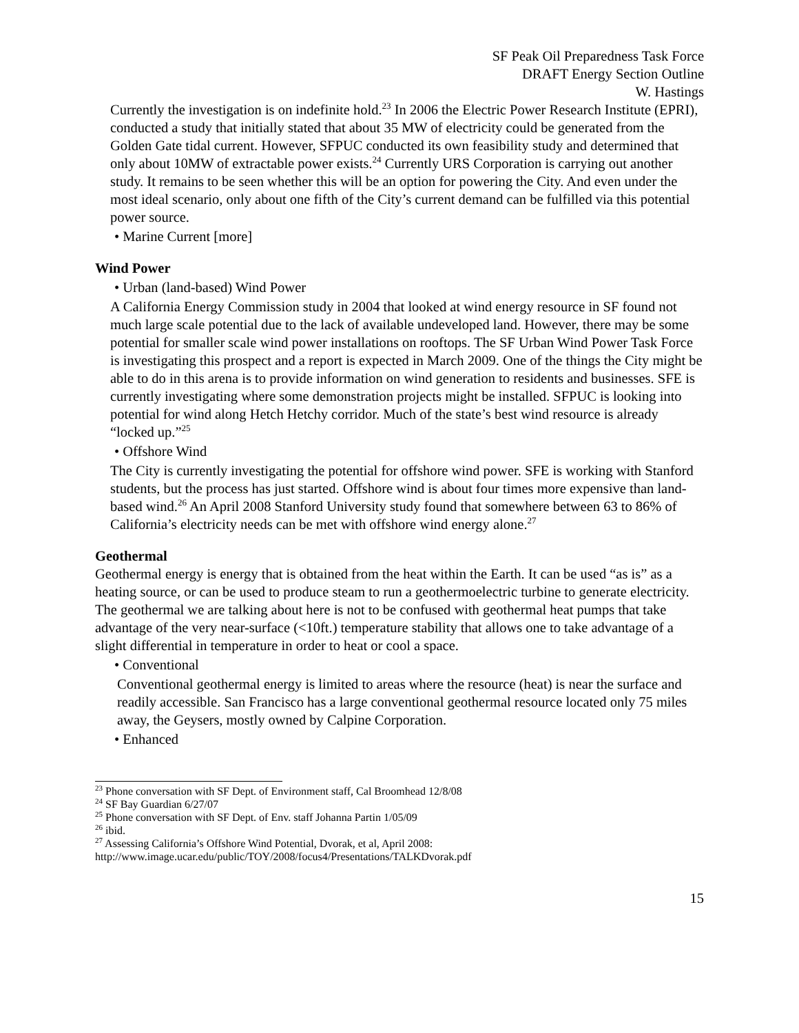SF Peak Oil Preparedness Task Force
DRAFT Energy Section Outline
W. Hastings
Currently the investigation is on indefinite hold.<sup>23</sup> In 2006 the Electric Power Research Institute (EPRI), conducted a study that initially stated that about 35 MW of electricity could be generated from the Golden Gate tidal current. However, SFPUC conducted its own feasibility study and determined that only about 10MW of extractable power exists.<sup>24</sup> Currently URS Corporation is carrying out another study. It remains to be seen whether this will be an option for powering the City. And even under the most ideal scenario, only about one fifth of the City’s current demand can be fulfilled via this potential power source.
• Marine Current [more]
Wind Power
• Urban (land-based) Wind Power
A California Energy Commission study in 2004 that looked at wind energy resource in SF found not much large scale potential due to the lack of available undeveloped land. However, there may be some potential for smaller scale wind power installations on rooftops. The SF Urban Wind Power Task Force is investigating this prospect and a report is expected in March 2009. One of the things the City might be able to do in this arena is to provide information on wind generation to residents and businesses. SFE is currently investigating where some demonstration projects might be installed. SFPUC is looking into potential for wind along Hetch Hetchy corridor. Much of the state’s best wind resource is already “locked up.”<sup>25</sup>
• Offshore Wind
The City is currently investigating the potential for offshore wind power. SFE is working with Stanford students, but the process has just started. Offshore wind is about four times more expensive than land-based wind.<sup>26</sup> An April 2008 Stanford University study found that somewhere between 63 to 86% of California’s electricity needs can be met with offshore wind energy alone.<sup>27</sup>
Geothermal
Geothermal energy is energy that is obtained from the heat within the Earth. It can be used “as is” as a heating source, or can be used to produce steam to run a geothermoelectric turbine to generate electricity. The geothermal we are talking about here is not to be confused with geothermal heat pumps that take advantage of the very near-surface (<10ft.) temperature stability that allows one to take advantage of a slight differential in temperature in order to heat or cool a space.
• Conventional
Conventional geothermal energy is limited to areas where the resource (heat) is near the surface and readily accessible. San Francisco has a large conventional geothermal resource located only 75 miles away, the Geysers, mostly owned by Calpine Corporation.
• Enhanced
<sup>23</sup> Phone conversation with SF Dept. of Environment staff, Cal Broomhead 12/8/08
<sup>24</sup> SF Bay Guardian 6/27/07
<sup>25</sup> Phone conversation with SF Dept. of Env. staff Johanna Partin 1/05/09
<sup>26</sup> ibid.
<sup>27</sup> Assessing California’s Offshore Wind Potential, Dvorak, et al, April 2008:
http://www.image.ucar.edu/public/TOY/2008/focus4/Presentations/TALKDvorak.pdf
15